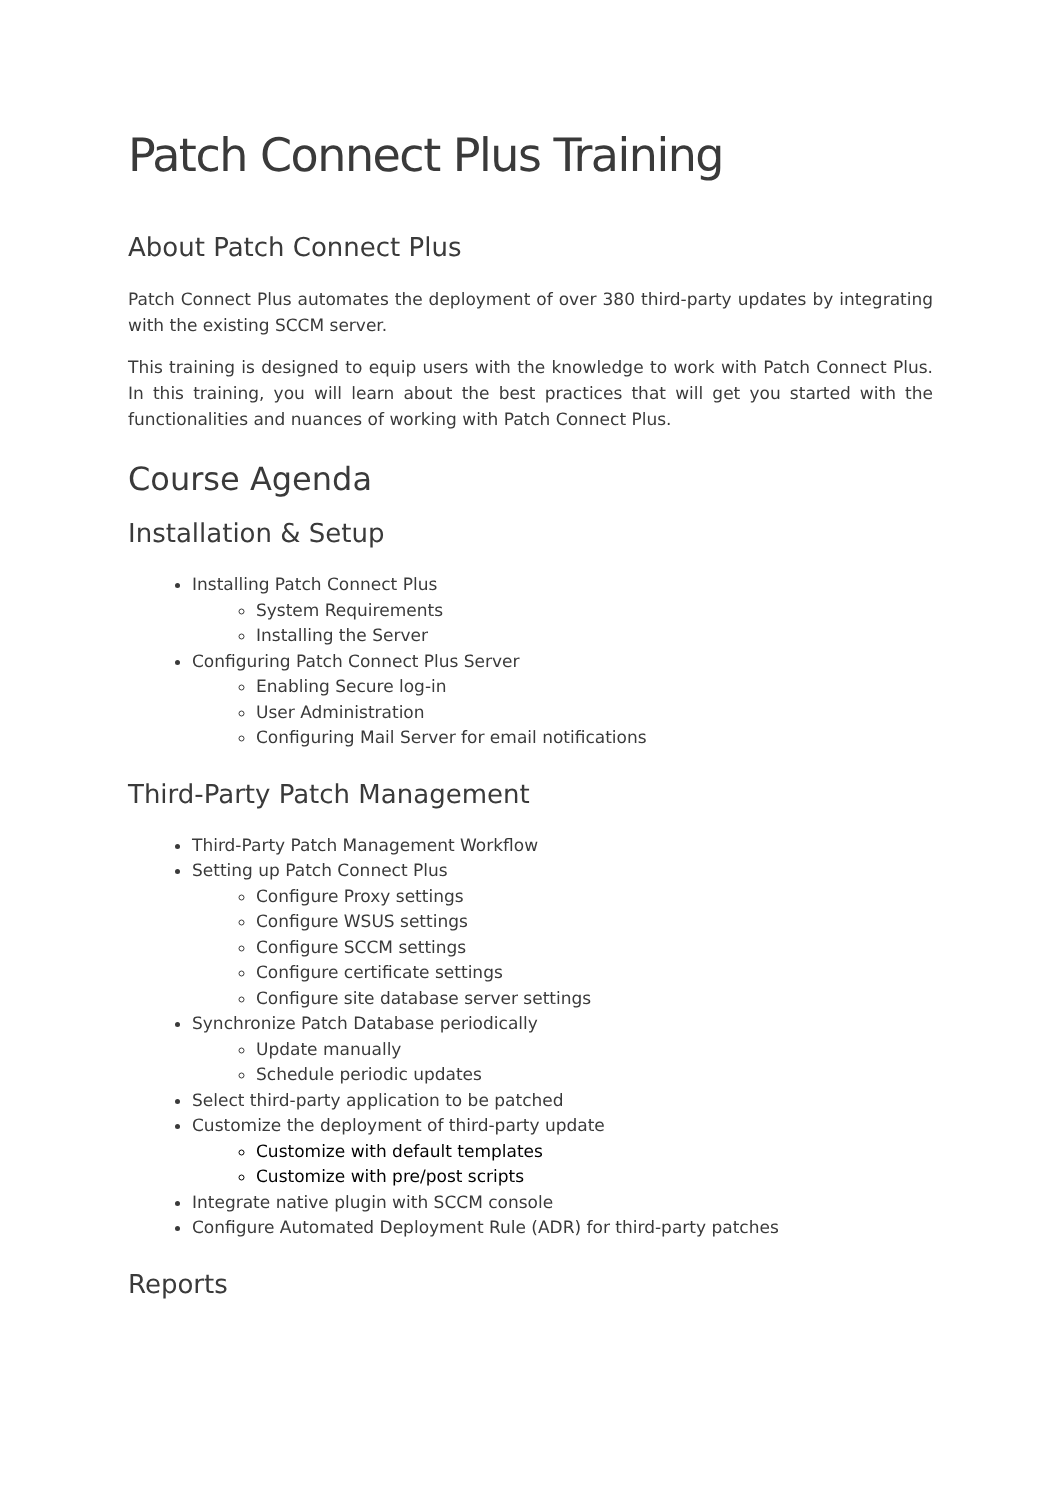Patch Connect Plus Training
About Patch Connect Plus
Patch Connect Plus automates the deployment of over 380 third-party updates by integrating with the existing SCCM server.
This training is designed to equip users with the knowledge to work with Patch Connect Plus. In this training, you will learn about the best practices that will get you started with the functionalities and nuances of working with Patch Connect Plus.
Course Agenda
Installation & Setup
Installing Patch Connect Plus
System Requirements
Installing the Server
Configuring Patch Connect Plus Server
Enabling Secure log-in
User Administration
Configuring Mail Server for email notifications
Third-Party Patch Management
Third-Party Patch Management Workflow
Setting up Patch Connect Plus
Configure Proxy settings
Configure WSUS settings
Configure SCCM settings
Configure certificate settings
Configure site database server settings
Synchronize Patch Database periodically
Update manually
Schedule periodic updates
Select third-party application to be patched
Customize the deployment of third-party update
Customize with default templates
Customize with pre/post scripts
Integrate native plugin with SCCM console
Configure Automated Deployment Rule (ADR) for third-party patches
Reports